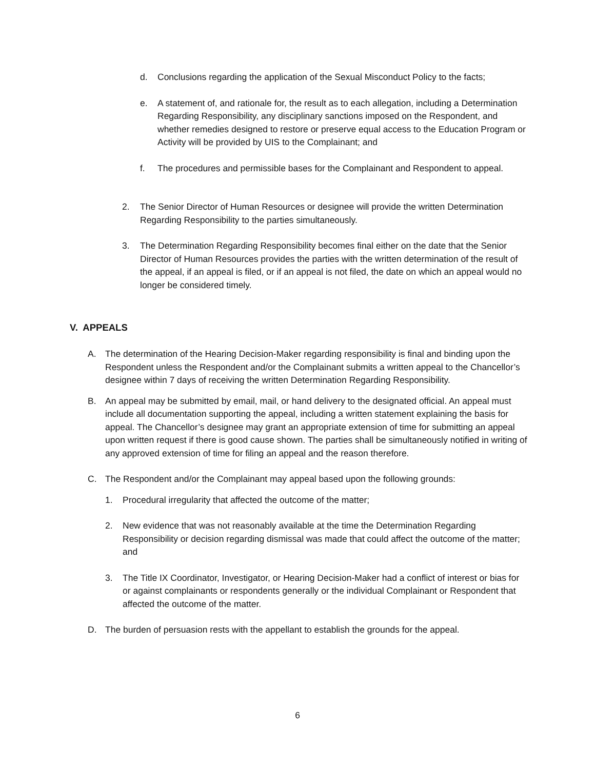d. Conclusions regarding the application of the Sexual Misconduct Policy to the facts;
e. A statement of, and rationale for, the result as to each allegation, including a Determination Regarding Responsibility, any disciplinary sanctions imposed on the Respondent, and whether remedies designed to restore or preserve equal access to the Education Program or Activity will be provided by UIS to the Complainant; and
f. The procedures and permissible bases for the Complainant and Respondent to appeal.
2. The Senior Director of Human Resources or designee will provide the written Determination Regarding Responsibility to the parties simultaneously.
3. The Determination Regarding Responsibility becomes final either on the date that the Senior Director of Human Resources provides the parties with the written determination of the result of the appeal, if an appeal is filed, or if an appeal is not filed, the date on which an appeal would no longer be considered timely.
V. APPEALS
A. The determination of the Hearing Decision-Maker regarding responsibility is final and binding upon the Respondent unless the Respondent and/or the Complainant submits a written appeal to the Chancellor’s designee within 7 days of receiving the written Determination Regarding Responsibility.
B. An appeal may be submitted by email, mail, or hand delivery to the designated official. An appeal must include all documentation supporting the appeal, including a written statement explaining the basis for appeal. The Chancellor’s designee may grant an appropriate extension of time for submitting an appeal upon written request if there is good cause shown. The parties shall be simultaneously notified in writing of any approved extension of time for filing an appeal and the reason therefore.
C. The Respondent and/or the Complainant may appeal based upon the following grounds:
1. Procedural irregularity that affected the outcome of the matter;
2. New evidence that was not reasonably available at the time the Determination Regarding Responsibility or decision regarding dismissal was made that could affect the outcome of the matter; and
3. The Title IX Coordinator, Investigator, or Hearing Decision-Maker had a conflict of interest or bias for or against complainants or respondents generally or the individual Complainant or Respondent that affected the outcome of the matter.
D. The burden of persuasion rests with the appellant to establish the grounds for the appeal.
6